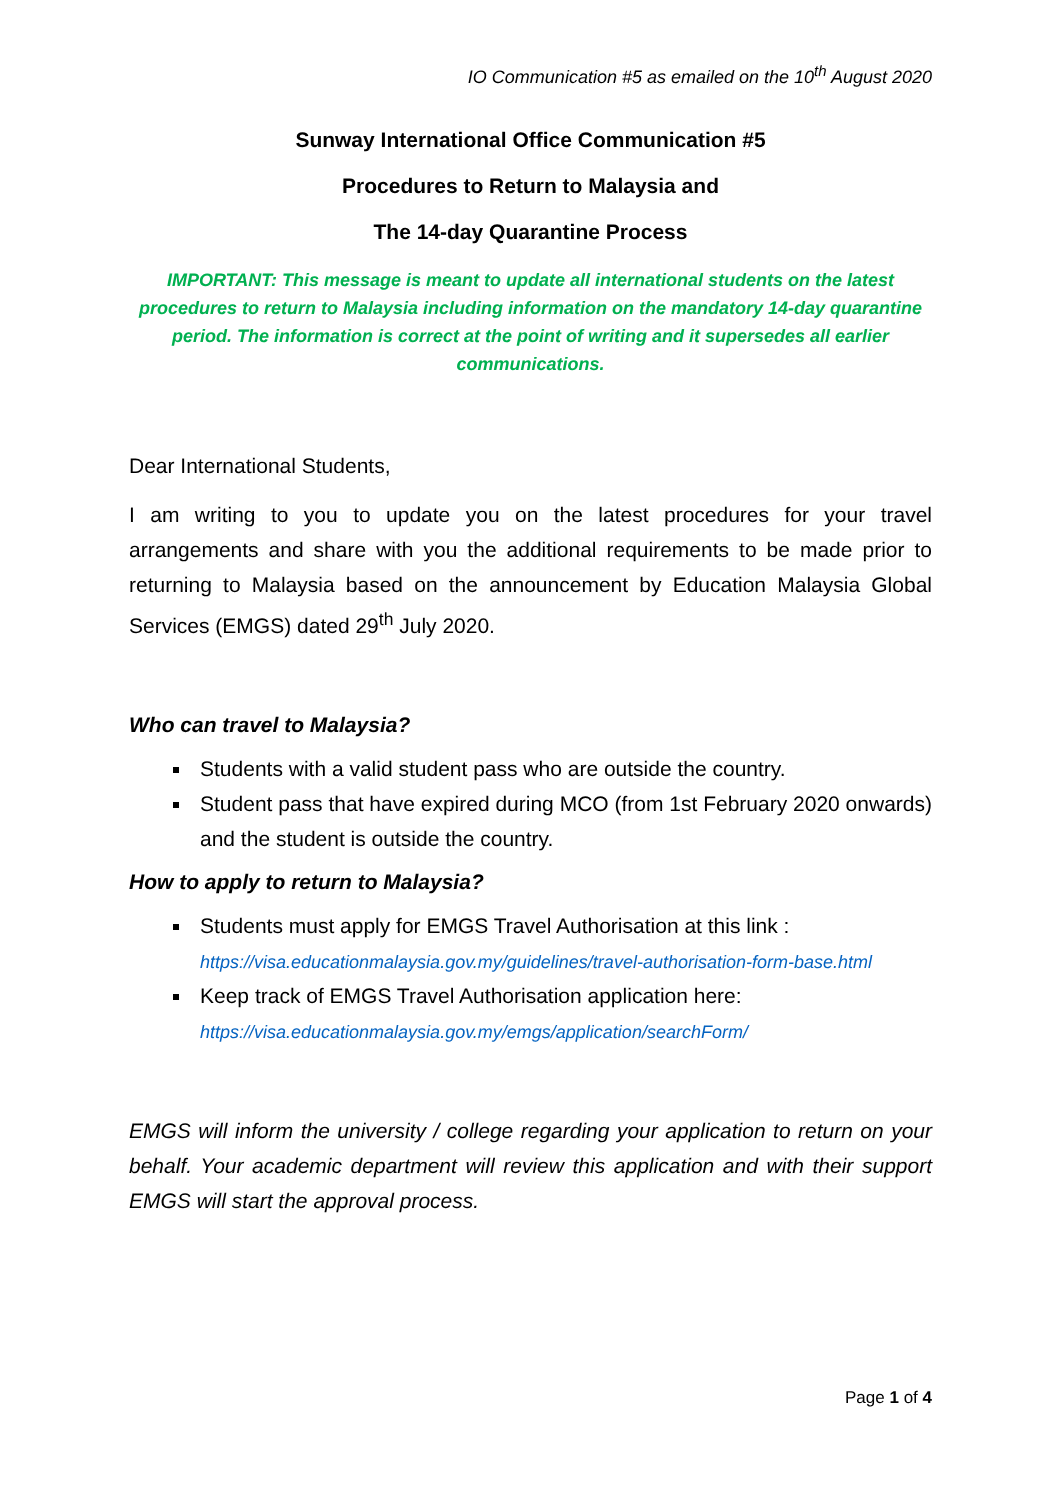IO Communication #5 as emailed on the 10<sup>th</sup> August 2020
Sunway International Office Communication #5
Procedures to Return to Malaysia and
The 14-day Quarantine Process
IMPORTANT: This message is meant to update all international students on the latest procedures to return to Malaysia including information on the mandatory 14-day quarantine period. The information is correct at the point of writing and it supersedes all earlier communications.
Dear International Students,
I am writing to you to update you on the latest procedures for your travel arrangements and share with you the additional requirements to be made prior to returning to Malaysia based on the announcement by Education Malaysia Global Services (EMGS) dated 29<sup>th</sup> July 2020.
Who can travel to Malaysia?
Students with a valid student pass who are outside the country.
Student pass that have expired during MCO (from 1st February 2020 onwards) and the student is outside the country.
How to apply to return to Malaysia?
Students must apply for EMGS Travel Authorisation at this link :
https://visa.educationmalaysia.gov.my/guidelines/travel-authorisation-form-base.html
Keep track of EMGS Travel Authorisation application here:
https://visa.educationmalaysia.gov.my/emgs/application/searchForm/
EMGS will inform the university / college regarding your application to return on your behalf. Your academic department will review this application and with their support EMGS will start the approval process.
Page 1 of 4